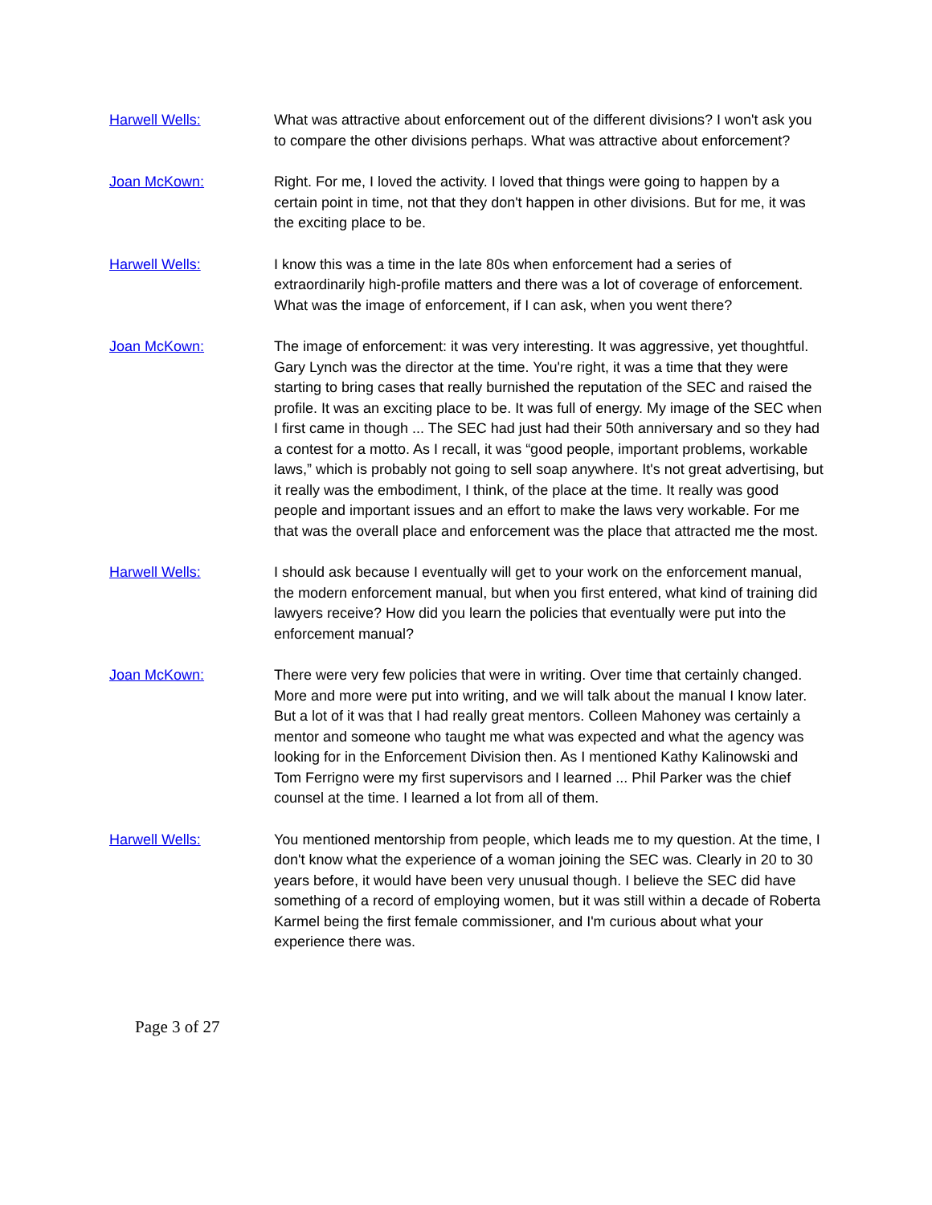Harwell Wells: What was attractive about enforcement out of the different divisions? I won't ask you to compare the other divisions perhaps. What was attractive about enforcement?
Joan McKown: Right. For me, I loved the activity. I loved that things were going to happen by a certain point in time, not that they don't happen in other divisions. But for me, it was the exciting place to be.
Harwell Wells: I know this was a time in the late 80s when enforcement had a series of extraordinarily high-profile matters and there was a lot of coverage of enforcement. What was the image of enforcement, if I can ask, when you went there?
Joan McKown: The image of enforcement: it was very interesting. It was aggressive, yet thoughtful. Gary Lynch was the director at the time. You're right, it was a time that they were starting to bring cases that really burnished the reputation of the SEC and raised the profile. It was an exciting place to be. It was full of energy. My image of the SEC when I first came in though ... The SEC had just had their 50th anniversary and so they had a contest for a motto. As I recall, it was “good people, important problems, workable laws,” which is probably not going to sell soap anywhere. It's not great advertising, but it really was the embodiment, I think, of the place at the time. It really was good people and important issues and an effort to make the laws very workable. For me that was the overall place and enforcement was the place that attracted me the most.
Harwell Wells: I should ask because I eventually will get to your work on the enforcement manual, the modern enforcement manual, but when you first entered, what kind of training did lawyers receive? How did you learn the policies that eventually were put into the enforcement manual?
Joan McKown: There were very few policies that were in writing. Over time that certainly changed. More and more were put into writing, and we will talk about the manual I know later. But a lot of it was that I had really great mentors. Colleen Mahoney was certainly a mentor and someone who taught me what was expected and what the agency was looking for in the Enforcement Division then. As I mentioned Kathy Kalinowski and Tom Ferrigno were my first supervisors and I learned ... Phil Parker was the chief counsel at the time. I learned a lot from all of them.
Harwell Wells: You mentioned mentorship from people, which leads me to my question. At the time, I don't know what the experience of a woman joining the SEC was. Clearly in 20 to 30 years before, it would have been very unusual though. I believe the SEC did have something of a record of employing women, but it was still within a decade of Roberta Karmel being the first female commissioner, and I'm curious about what your experience there was.
Page 3 of 27